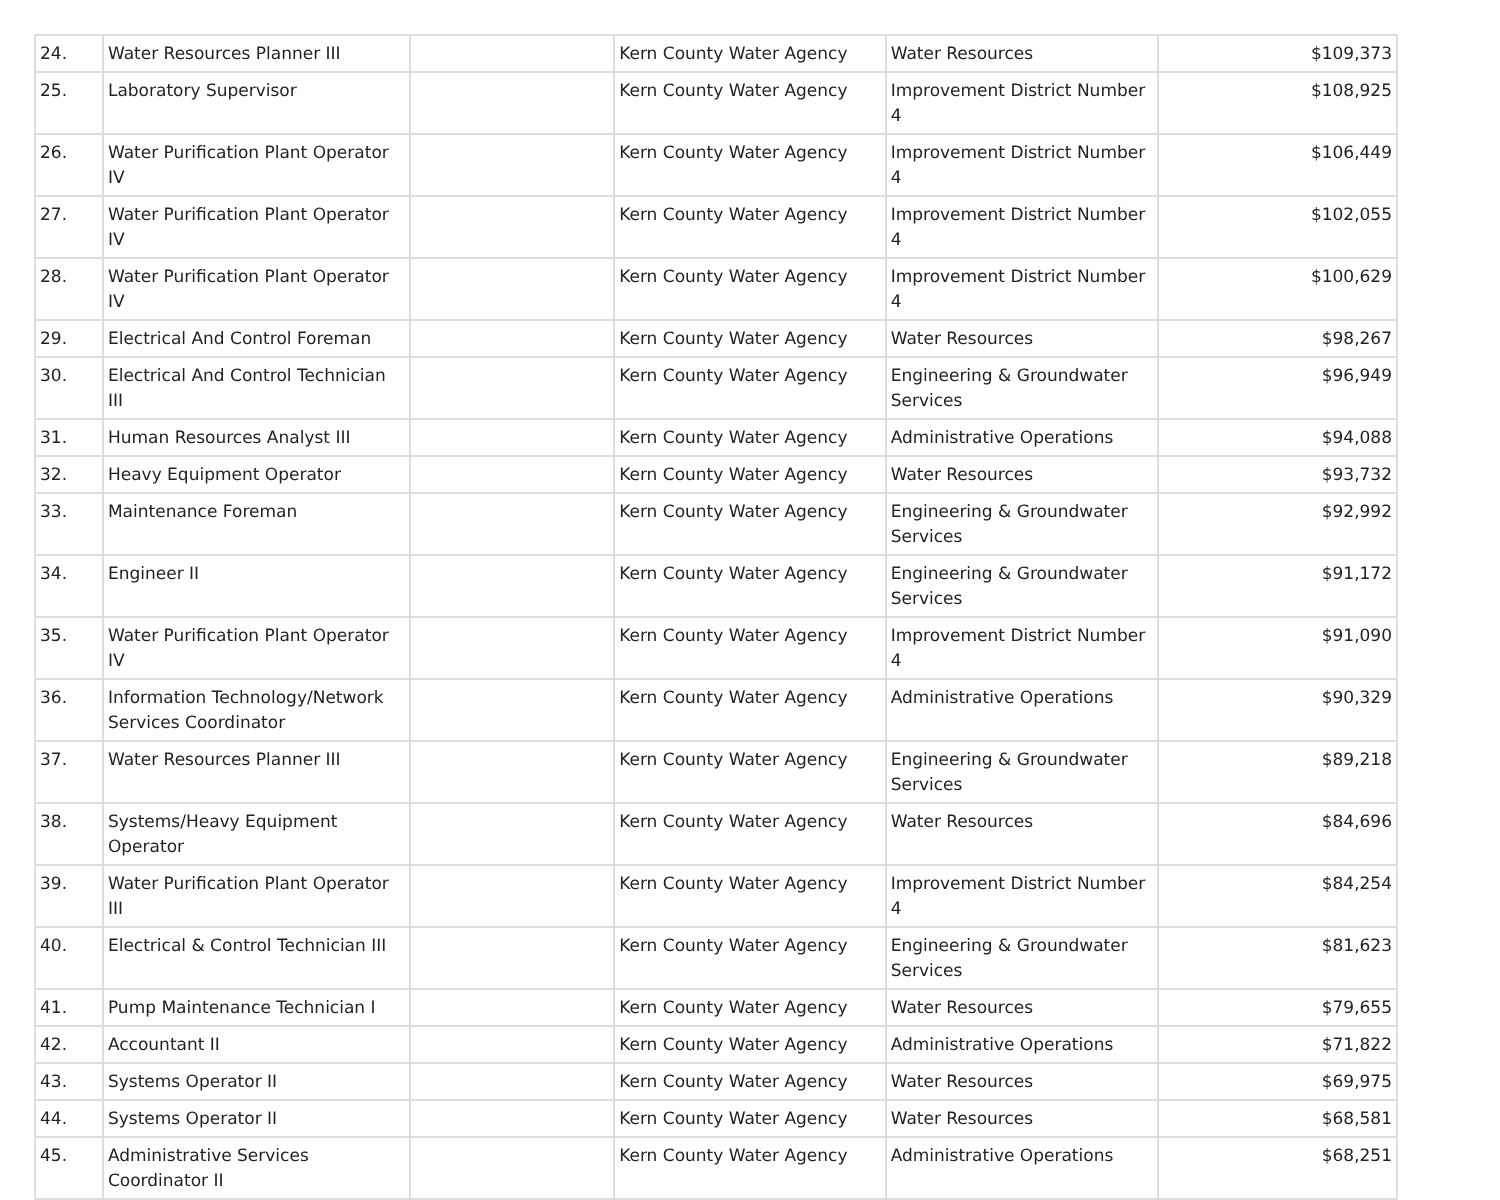| 24. | Water Resources Planner III | | Kern County Water Agency | Water Resources | $109,373 |
| 25. | Laboratory Supervisor | | Kern County Water Agency | Improvement District Number 4 | $108,925 |
| 26. | Water Purification Plant Operator IV | | Kern County Water Agency | Improvement District Number 4 | $106,449 |
| 27. | Water Purification Plant Operator IV | | Kern County Water Agency | Improvement District Number 4 | $102,055 |
| 28. | Water Purification Plant Operator IV | | Kern County Water Agency | Improvement District Number 4 | $100,629 |
| 29. | Electrical And Control Foreman | | Kern County Water Agency | Water Resources | $98,267 |
| 30. | Electrical And Control Technician III | | Kern County Water Agency | Engineering & Groundwater Services | $96,949 |
| 31. | Human Resources Analyst III | | Kern County Water Agency | Administrative Operations | $94,088 |
| 32. | Heavy Equipment Operator | | Kern County Water Agency | Water Resources | $93,732 |
| 33. | Maintenance Foreman | | Kern County Water Agency | Engineering & Groundwater Services | $92,992 |
| 34. | Engineer II | | Kern County Water Agency | Engineering & Groundwater Services | $91,172 |
| 35. | Water Purification Plant Operator IV | | Kern County Water Agency | Improvement District Number 4 | $91,090 |
| 36. | Information Technology/Network Services Coordinator | | Kern County Water Agency | Administrative Operations | $90,329 |
| 37. | Water Resources Planner III | | Kern County Water Agency | Engineering & Groundwater Services | $89,218 |
| 38. | Systems/Heavy Equipment Operator | | Kern County Water Agency | Water Resources | $84,696 |
| 39. | Water Purification Plant Operator III | | Kern County Water Agency | Improvement District Number 4 | $84,254 |
| 40. | Electrical & Control Technician III | | Kern County Water Agency | Engineering & Groundwater Services | $81,623 |
| 41. | Pump Maintenance Technician I | | Kern County Water Agency | Water Resources | $79,655 |
| 42. | Accountant II | | Kern County Water Agency | Administrative Operations | $71,822 |
| 43. | Systems Operator II | | Kern County Water Agency | Water Resources | $69,975 |
| 44. | Systems Operator II | | Kern County Water Agency | Water Resources | $68,581 |
| 45. | Administrative Services Coordinator II | | Kern County Water Agency | Administrative Operations | $68,251 |